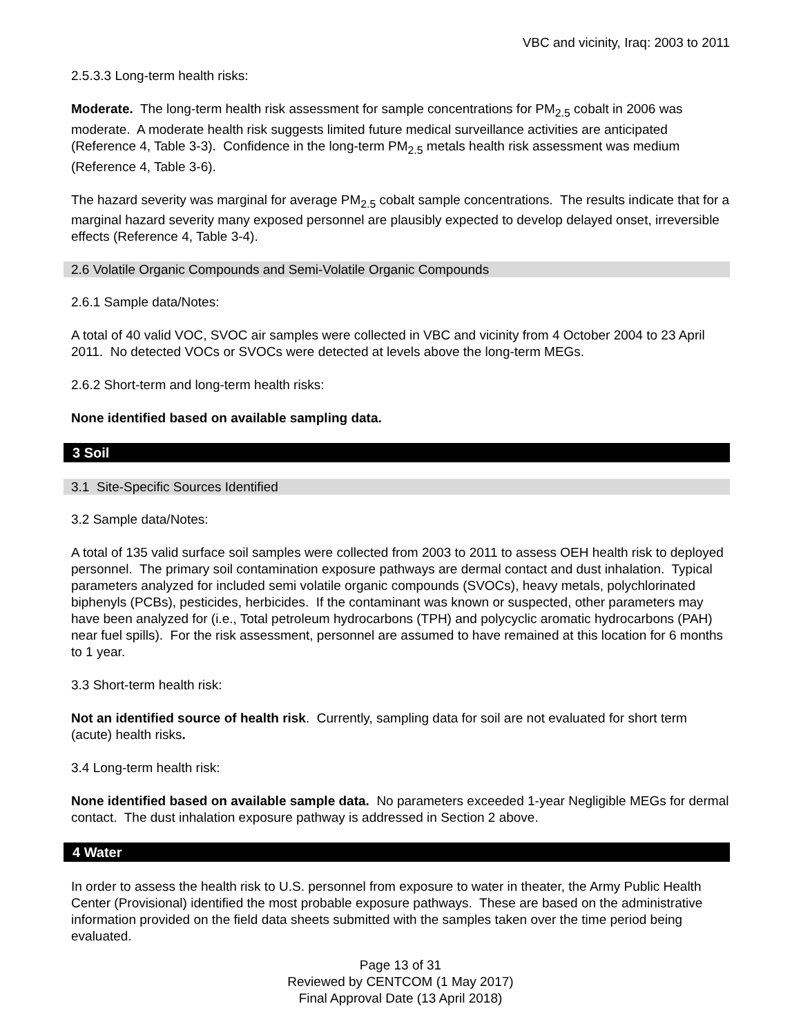VBC and vicinity, Iraq: 2003 to 2011
2.5.3.3 Long-term health risks:
Moderate. The long-term health risk assessment for sample concentrations for PM<sub>2.5</sub> cobalt in 2006 was moderate. A moderate health risk suggests limited future medical surveillance activities are anticipated (Reference 4, Table 3-3). Confidence in the long-term PM<sub>2.5</sub> metals health risk assessment was medium (Reference 4, Table 3-6).
The hazard severity was marginal for average PM<sub>2.5</sub> cobalt sample concentrations. The results indicate that for a marginal hazard severity many exposed personnel are plausibly expected to develop delayed onset, irreversible effects (Reference 4, Table 3-4).
2.6 Volatile Organic Compounds and Semi-Volatile Organic Compounds
2.6.1 Sample data/Notes:
A total of 40 valid VOC, SVOC air samples were collected in VBC and vicinity from 4 October 2004 to 23 April 2011. No detected VOCs or SVOCs were detected at levels above the long-term MEGs.
2.6.2 Short-term and long-term health risks:
None identified based on available sampling data.
3 Soil
3.1 Site-Specific Sources Identified
3.2 Sample data/Notes:
A total of 135 valid surface soil samples were collected from 2003 to 2011 to assess OEH health risk to deployed personnel. The primary soil contamination exposure pathways are dermal contact and dust inhalation. Typical parameters analyzed for included semi volatile organic compounds (SVOCs), heavy metals, polychlorinated biphenyls (PCBs), pesticides, herbicides. If the contaminant was known or suspected, other parameters may have been analyzed for (i.e., Total petroleum hydrocarbons (TPH) and polycyclic aromatic hydrocarbons (PAH) near fuel spills). For the risk assessment, personnel are assumed to have remained at this location for 6 months to 1 year.
3.3 Short-term health risk:
Not an identified source of health risk. Currently, sampling data for soil are not evaluated for short term (acute) health risks.
3.4 Long-term health risk:
None identified based on available sample data. No parameters exceeded 1-year Negligible MEGs for dermal contact. The dust inhalation exposure pathway is addressed in Section 2 above.
4 Water
In order to assess the health risk to U.S. personnel from exposure to water in theater, the Army Public Health Center (Provisional) identified the most probable exposure pathways. These are based on the administrative information provided on the field data sheets submitted with the samples taken over the time period being evaluated.
Page 13 of 31
Reviewed by CENTCOM (1 May 2017)
Final Approval Date (13 April 2018)